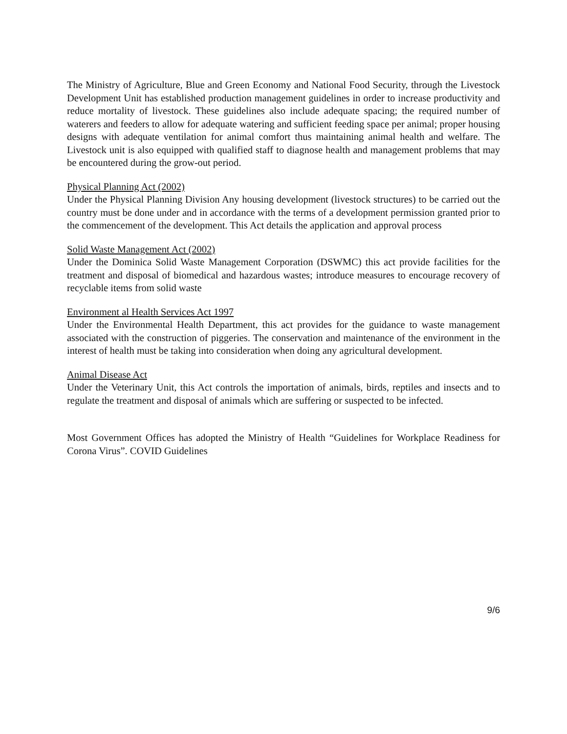The Ministry of Agriculture, Blue and Green Economy and National Food Security, through the Livestock Development Unit has established production management guidelines in order to increase productivity and reduce mortality of livestock. These guidelines also include adequate spacing; the required number of waterers and feeders to allow for adequate watering and sufficient feeding space per animal; proper housing designs with adequate ventilation for animal comfort thus maintaining animal health and welfare. The Livestock unit is also equipped with qualified staff to diagnose health and management problems that may be encountered during the grow-out period.
Physical Planning Act (2002)
Under the Physical Planning Division Any housing development (livestock structures) to be carried out the country must be done under and in accordance with the terms of a development permission granted prior to the commencement of the development. This Act details the application and approval process
Solid Waste Management Act (2002)
Under the Dominica Solid Waste Management Corporation (DSWMC) this act provide facilities for the treatment and disposal of biomedical and hazardous wastes; introduce measures to encourage recovery of recyclable items from solid waste
Environment al Health Services Act 1997
Under the Environmental Health Department, this act provides for the guidance to waste management associated with the construction of piggeries. The conservation and maintenance of the environment in the interest of health must be taking into consideration when doing any agricultural development.
Animal Disease Act
Under the Veterinary Unit, this Act controls the importation of animals, birds, reptiles and insects and to regulate the treatment and disposal of animals which are suffering or suspected to be infected.
Most Government Offices has adopted the Ministry of Health “Guidelines for Workplace Readiness for Corona Virus”. COVID Guidelines
9/6